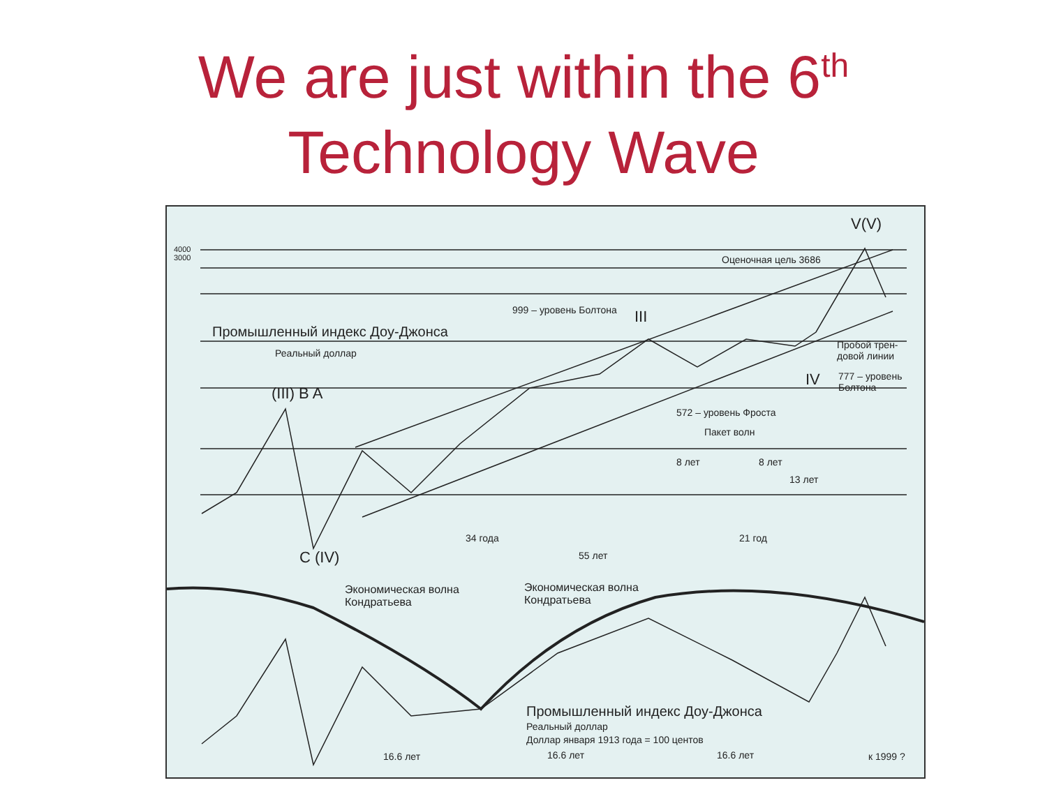We are just within the 6<sup>th</sup>
Technology Wave
Промышленный индекс Доу-Джонса
Реальный доллар
999 – уровень Болтона
Оценочная цель 3686
Пробой трен-
довой линии
777 – уровень
Болтона
572 – уровень Фроста
Пакет волн
8 лет 8 лет
13 лет
34 года 21 год
55 лет
Экономическая волна
Кондратьева
Экономическая волна
Кондратьева
Промышленный индекс Доу-Джонса
Реальный доллар
Доллар января 1913 года = 100 центов
16.6 лет 16.6 лет 16.6 лет к 1999 ?
(III) B A
C (IV)
III
IV
V(V)
4000
3000